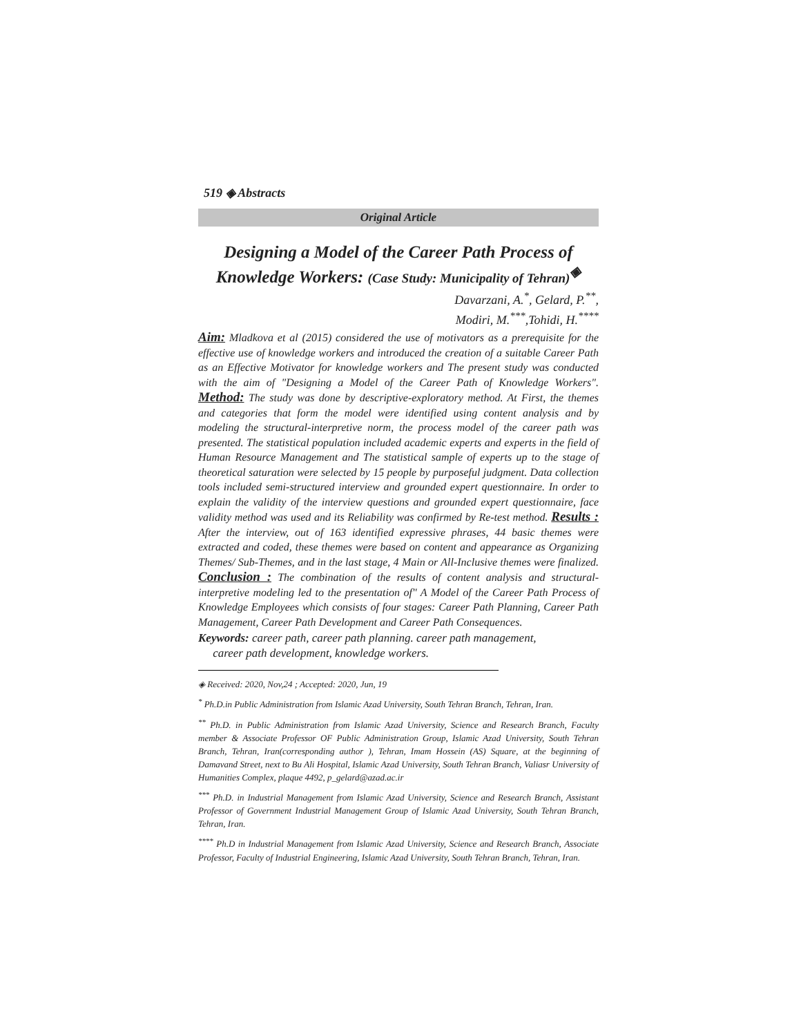519 ◈ Abstracts
Original Article
Designing a Model of the Career Path Process of Knowledge Workers: (Case Study: Municipality of Tehran)<sup>◈</sup>
Davarzani, A.<sup>*</sup>, Gelard, P.<sup>**</sup>,
Modiri, M.<sup>***</sup>,Tohidi, H.<sup>****</sup>
Aim: Mladkova et al (2015) considered the use of motivators as a prerequisite for the effective use of knowledge workers and introduced the creation of a suitable Career Path as an Effective Motivator for knowledge workers and The present study was conducted with the aim of "Designing a Model of the Career Path of Knowledge Workers". Method: The study was done by descriptive-exploratory method. At First, the themes and categories that form the model were identified using content analysis and by modeling the structural-interpretive norm, the process model of the career path was presented. The statistical population included academic experts and experts in the field of Human Resource Management and The statistical sample of experts up to the stage of theoretical saturation were selected by 15 people by purposeful judgment. Data collection tools included semi-structured interview and grounded expert questionnaire. In order to explain the validity of the interview questions and grounded expert questionnaire, face validity method was used and its Reliability was confirmed by Re-test method. Results : After the interview, out of 163 identified expressive phrases, 44 basic themes were extracted and coded, these themes were based on content and appearance as Organizing Themes/ Sub-Themes, and in the last stage, 4 Main or All-Inclusive themes were finalized. Conclusion : The combination of the results of content analysis and structural-interpretive modeling led to the presentation of" A Model of the Career Path Process of Knowledge Employees which consists of four stages: Career Path Planning, Career Path Management, Career Path Development and Career Path Consequences.
Keywords: career path, career path planning. career path management,
career path development, knowledge workers.
◈ Received: 2020, Nov,24 ; Accepted: 2020, Jun, 19
<sup>*</sup> Ph.D.in Public Administration from Islamic Azad University, South Tehran Branch, Tehran, Iran.
<sup>**</sup> Ph.D. in Public Administration from Islamic Azad University, Science and Research Branch, Faculty member & Associate Professor OF Public Administration Group, Islamic Azad University, South Tehran Branch, Tehran, Iran(corresponding author ), Tehran, Imam Hossein (AS) Square, at the beginning of Damavand Street, next to Bu Ali Hospital, Islamic Azad University, South Tehran Branch, Valiasr University of Humanities Complex, plaque 4492, p_gelard@azad.ac.ir
<sup>***</sup> Ph.D. in Industrial Management from Islamic Azad University, Science and Research Branch, Assistant Professor of Government Industrial Management Group of Islamic Azad University, South Tehran Branch, Tehran, Iran.
<sup>****</sup> Ph.D in Industrial Management from Islamic Azad University, Science and Research Branch, Associate Professor, Faculty of Industrial Engineering, Islamic Azad University, South Tehran Branch, Tehran, Iran.